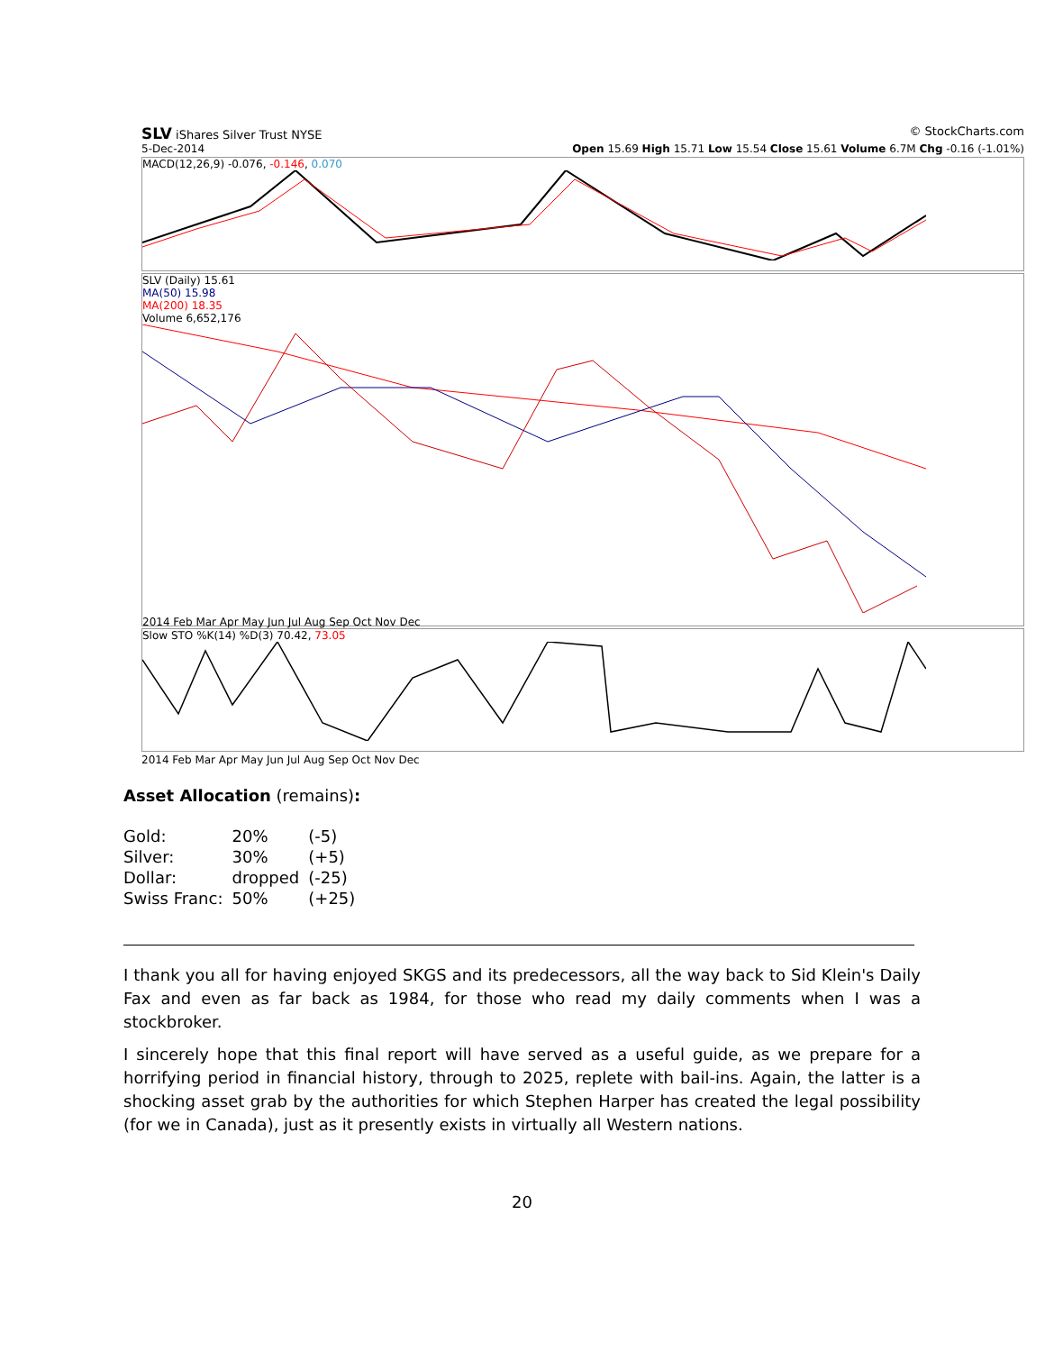SLV iShares Silver Trust NYSE © StockCharts.com
5-Dec-2014 Open 15.69 High 15.71 Low 15.54 Close 15.61 Volume 6.7M Chg -0.16 (-1.01%)
MACD(12,26,9) -0.076, -0.146, 0.070
SLV (Daily) 15.61
MA(50) 15.98
MA(200) 18.35
Volume 6,652,176
2014 Feb Mar Apr May Jun Jul Aug Sep Oct Nov Dec
Slow STO %K(14) %D(3) 70.42, 73.05
2014 Feb Mar Apr May Jun Jul Aug Sep Oct Nov Dec
Asset Allocation (remains):
| Gold: | 20% | (-5) |
| Silver: | 30% | (+5) |
| Dollar: | dropped | (-25) |
| Swiss Franc: | 50% | (+25) |
I thank you all for having enjoyed SKGS and its predecessors, all the way back to Sid Klein's Daily Fax and even as far back as 1984, for those who read my daily comments when I was a stockbroker.
I sincerely hope that this final report will have served as a useful guide, as we prepare for a horrifying period in financial history, through to 2025, replete with bail-ins. Again, the latter is a shocking asset grab by the authorities for which Stephen Harper has created the legal possibility (for we in Canada), just as it presently exists in virtually all Western nations.
20